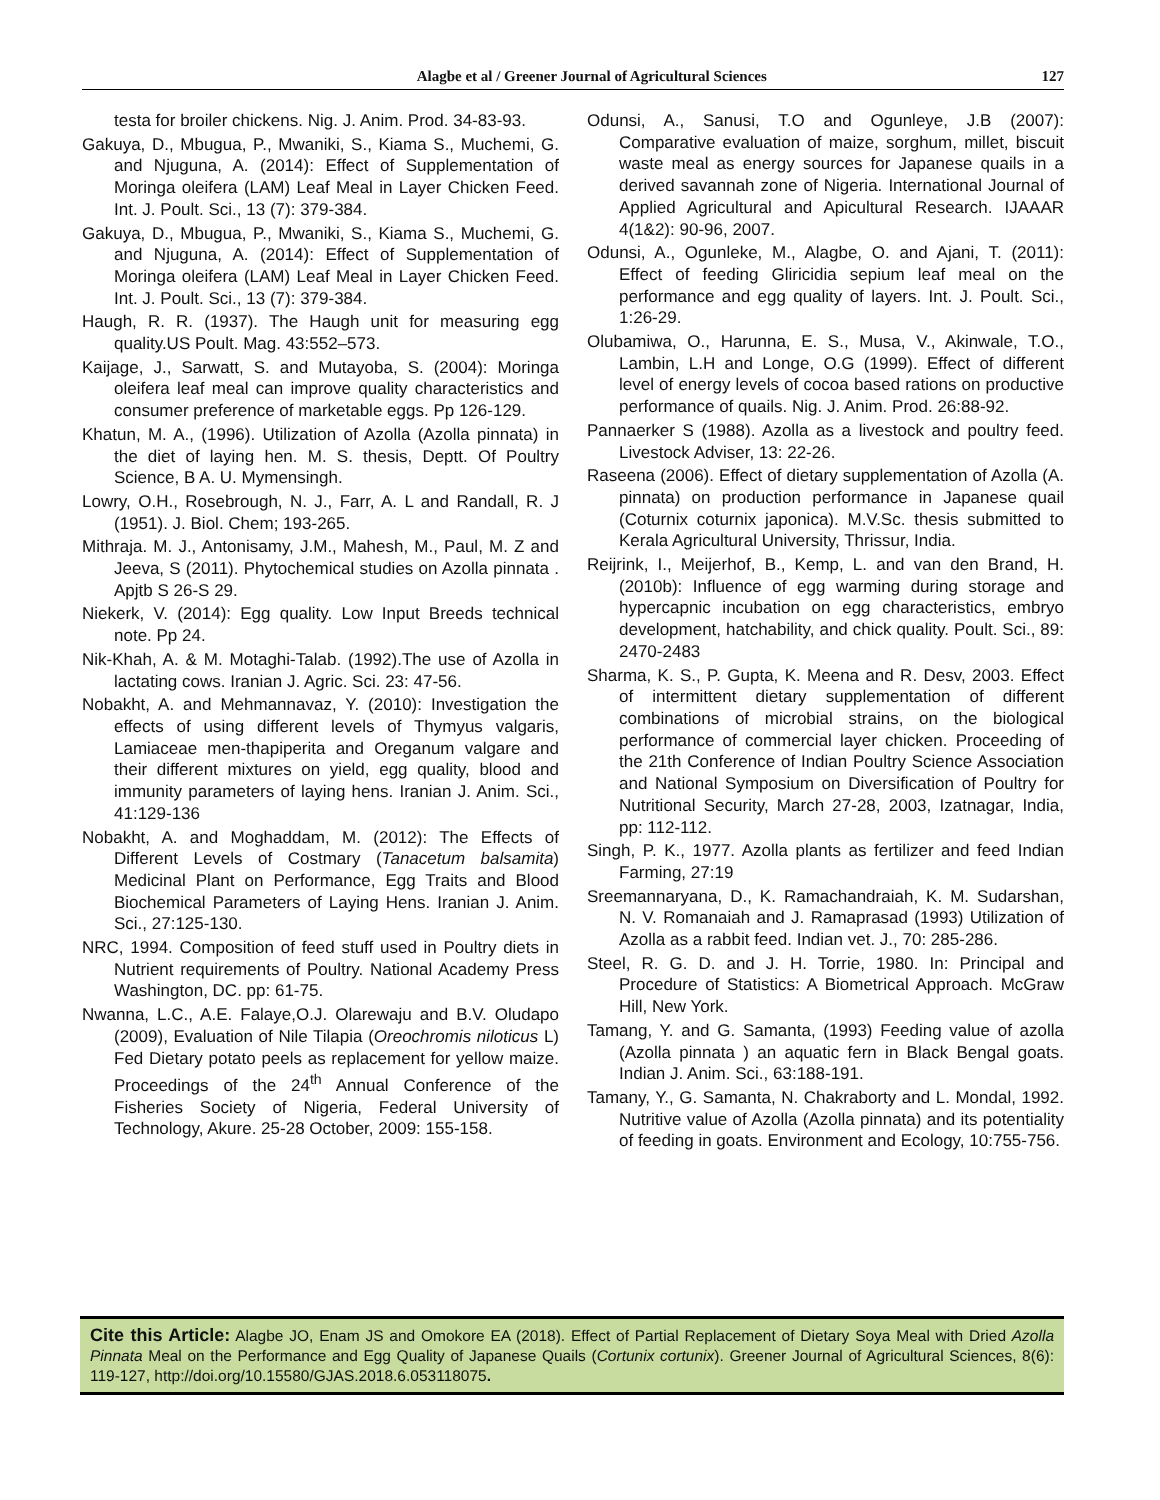Alagbe et al / Greener Journal of Agricultural Sciences 127
testa for broiler chickens. Nig. J. Anim. Prod. 34-83-93.
Gakuya, D., Mbugua, P., Mwaniki, S., Kiama S., Muchemi, G. and Njuguna, A. (2014): Effect of Supplementation of Moringa oleifera (LAM) Leaf Meal in Layer Chicken Feed. Int. J. Poult. Sci., 13 (7): 379-384.
Gakuya, D., Mbugua, P., Mwaniki, S., Kiama S., Muchemi, G. and Njuguna, A. (2014): Effect of Supplementation of Moringa oleifera (LAM) Leaf Meal in Layer Chicken Feed. Int. J. Poult. Sci., 13 (7): 379-384.
Haugh, R. R. (1937). The Haugh unit for measuring egg quality.US Poult. Mag. 43:552–573.
Kaijage, J., Sarwatt, S. and Mutayoba, S. (2004): Moringa oleifera leaf meal can improve quality characteristics and consumer preference of marketable eggs. Pp 126-129.
Khatun, M. A., (1996). Utilization of Azolla (Azolla pinnata) in the diet of laying hen. M. S. thesis, Deptt. Of Poultry Science, B A. U. Mymensingh.
Lowry, O.H., Rosebrough, N. J., Farr, A. L and Randall, R. J (1951). J. Biol. Chem; 193-265.
Mithraja. M. J., Antonisamy, J.M., Mahesh, M., Paul, M. Z and Jeeva, S (2011). Phytochemical studies on Azolla pinnata . Apjtb S 26-S 29.
Niekerk, V. (2014): Egg quality. Low Input Breeds technical note. Pp 24.
Nik-Khah, A. & M. Motaghi-Talab. (1992).The use of Azolla in lactating cows. Iranian J. Agric. Sci. 23: 47-56.
Nobakht, A. and Mehmannavaz, Y. (2010): Investigation the effects of using different levels of Thymyus valgaris, Lamiaceae men-thapiperita and Oreganum valgare and their different mixtures on yield, egg quality, blood and immunity parameters of laying hens. Iranian J. Anim. Sci., 41:129-136
Nobakht, A. and Moghaddam, M. (2012): The Effects of Different Levels of Costmary (Tanacetum balsamita) Medicinal Plant on Performance, Egg Traits and Blood Biochemical Parameters of Laying Hens. Iranian J. Anim. Sci., 27:125-130.
NRC, 1994. Composition of feed stuff used in Poultry diets in Nutrient requirements of Poultry. National Academy Press Washington, DC. pp: 61-75.
Nwanna, L.C., A.E. Falaye,O.J. Olarewaju and B.V. Oludapo (2009), Evaluation of Nile Tilapia (Oreochromis niloticus L) Fed Dietary potato peels as replacement for yellow maize. Proceedings of the 24<sup>th</sup> Annual Conference of the Fisheries Society of Nigeria, Federal University of Technology, Akure. 25-28 October, 2009: 155-158.
Odunsi, A., Sanusi, T.O and Ogunleye, J.B (2007): Comparative evaluation of maize, sorghum, millet, biscuit waste meal as energy sources for Japanese quails in a derived savannah zone of Nigeria. International Journal of Applied Agricultural and Apicultural Research. IJAAAR 4(1&2): 90-96, 2007.
Odunsi, A., Ogunleke, M., Alagbe, O. and Ajani, T. (2011): Effect of feeding Gliricidia sepium leaf meal on the performance and egg quality of layers. Int. J. Poult. Sci., 1:26-29.
Olubamiwa, O., Harunna, E. S., Musa, V., Akinwale, T.O., Lambin, L.H and Longe, O.G (1999). Effect of different level of energy levels of cocoa based rations on productive performance of quails. Nig. J. Anim. Prod. 26:88-92.
Pannaerker S (1988). Azolla as a livestock and poultry feed. Livestock Adviser, 13: 22-26.
Raseena (2006). Effect of dietary supplementation of Azolla (A. pinnata) on production performance in Japanese quail (Coturnix coturnix japonica). M.V.Sc. thesis submitted to Kerala Agricultural University, Thrissur, India.
Reijrink, I., Meijerhof, B., Kemp, L. and van den Brand, H. (2010b): Influence of egg warming during storage and hypercapnic incubation on egg characteristics, embryo development, hatchability, and chick quality. Poult. Sci., 89: 2470-2483
Sharma, K. S., P. Gupta, K. Meena and R. Desv, 2003. Effect of intermittent dietary supplementation of different combinations of microbial strains, on the biological performance of commercial layer chicken. Proceeding of the 21th Conference of Indian Poultry Science Association and National Symposium on Diversification of Poultry for Nutritional Security, March 27-28, 2003, Izatnagar, India, pp: 112-112.
Singh, P. K., 1977. Azolla plants as fertilizer and feed Indian Farming, 27:19
Sreemannaryana, D., K. Ramachandraiah, K. M. Sudarshan, N. V. Romanaiah and J. Ramaprasad (1993) Utilization of Azolla as a rabbit feed. Indian vet. J., 70: 285-286.
Steel, R. G. D. and J. H. Torrie, 1980. In: Principal and Procedure of Statistics: A Biometrical Approach. McGraw Hill, New York.
Tamang, Y. and G. Samanta, (1993) Feeding value of azolla (Azolla pinnata ) an aquatic fern in Black Bengal goats. Indian J. Anim. Sci., 63:188-191.
Tamany, Y., G. Samanta, N. Chakraborty and L. Mondal, 1992. Nutritive value of Azolla (Azolla pinnata) and its potentiality of feeding in goats. Environment and Ecology, 10:755-756.
Cite this Article: Alagbe JO, Enam JS and Omokore EA (2018). Effect of Partial Replacement of Dietary Soya Meal with Dried Azolla Pinnata Meal on the Performance and Egg Quality of Japanese Quails (Cortunix cortunix). Greener Journal of Agricultural Sciences, 8(6): 119-127, http://doi.org/10.15580/GJAS.2018.6.053118075.